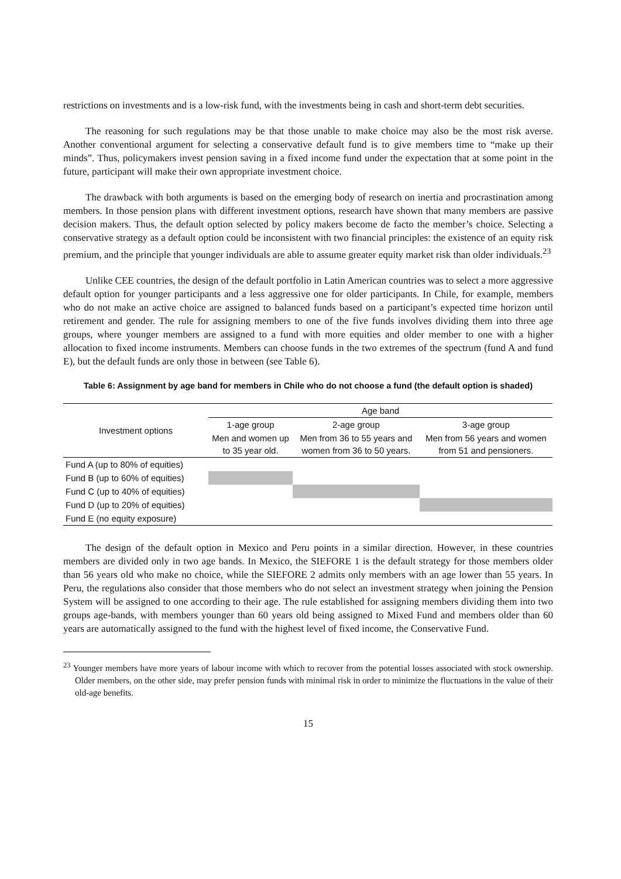restrictions on investments and is a low-risk fund, with the investments being in cash and short-term debt securities.
The reasoning for such regulations may be that those unable to make choice may also be the most risk averse. Another conventional argument for selecting a conservative default fund is to give members time to “make up their minds”. Thus, policymakers invest pension saving in a fixed income fund under the expectation that at some point in the future, participant will make their own appropriate investment choice.
The drawback with both arguments is based on the emerging body of research on inertia and procrastination among members. In those pension plans with different investment options, research have shown that many members are passive decision makers. Thus, the default option selected by policy makers become de facto the member’s choice. Selecting a conservative strategy as a default option could be inconsistent with two financial principles: the existence of an equity risk premium, and the principle that younger individuals are able to assume greater equity market risk than older individuals.<sup>23</sup>
Unlike CEE countries, the design of the default portfolio in Latin American countries was to select a more aggressive default option for younger participants and a less aggressive one for older participants. In Chile, for example, members who do not make an active choice are assigned to balanced funds based on a participant’s expected time horizon until retirement and gender. The rule for assigning members to one of the five funds involves dividing them into three age groups, where younger members are assigned to a fund with more equities and older member to one with a higher allocation to fixed income instruments. Members can choose funds in the two extremes of the spectrum (fund A and fund E), but the default funds are only those in between (see Table 6).
Table 6: Assignment by age band for members in Chile who do not choose a fund (the default option is shaded)
| Investment options | Age band | | |
| | 1-age group | 2-age group | 3-age group |
| | Men and women up to 35 year old. | Men from 36 to 55 years and women from 36 to 50 years. | Men from 56 years and women from 51 and pensioners. |
| Fund A (up to 80% of equities) | | | |
| Fund B (up to 60% of equities) | | | |
| Fund C (up to 40% of equities) | | | |
| Fund D (up to 20% of equities) | | | |
| Fund E (no equity exposure) | | | |
The design of the default option in Mexico and Peru points in a similar direction. However, in these countries members are divided only in two age bands. In Mexico, the SIEFORE 1 is the default strategy for those members older than 56 years old who make no choice, while the SIEFORE 2 admits only members with an age lower than 55 years. In Peru, the regulations also consider that those members who do not select an investment strategy when joining the Pension System will be assigned to one according to their age. The rule established for assigning members dividing them into two groups age-bands, with members younger than 60 years old being assigned to Mixed Fund and members older than 60 years are automatically assigned to the fund with the highest level of fixed income, the Conservative Fund.
<sup>23</sup> Younger members have more years of labour income with which to recover from the potential losses associated with stock ownership. Older members, on the other side, may prefer pension funds with minimal risk in order to minimize the fluctuations in the value of their old-age benefits.
15